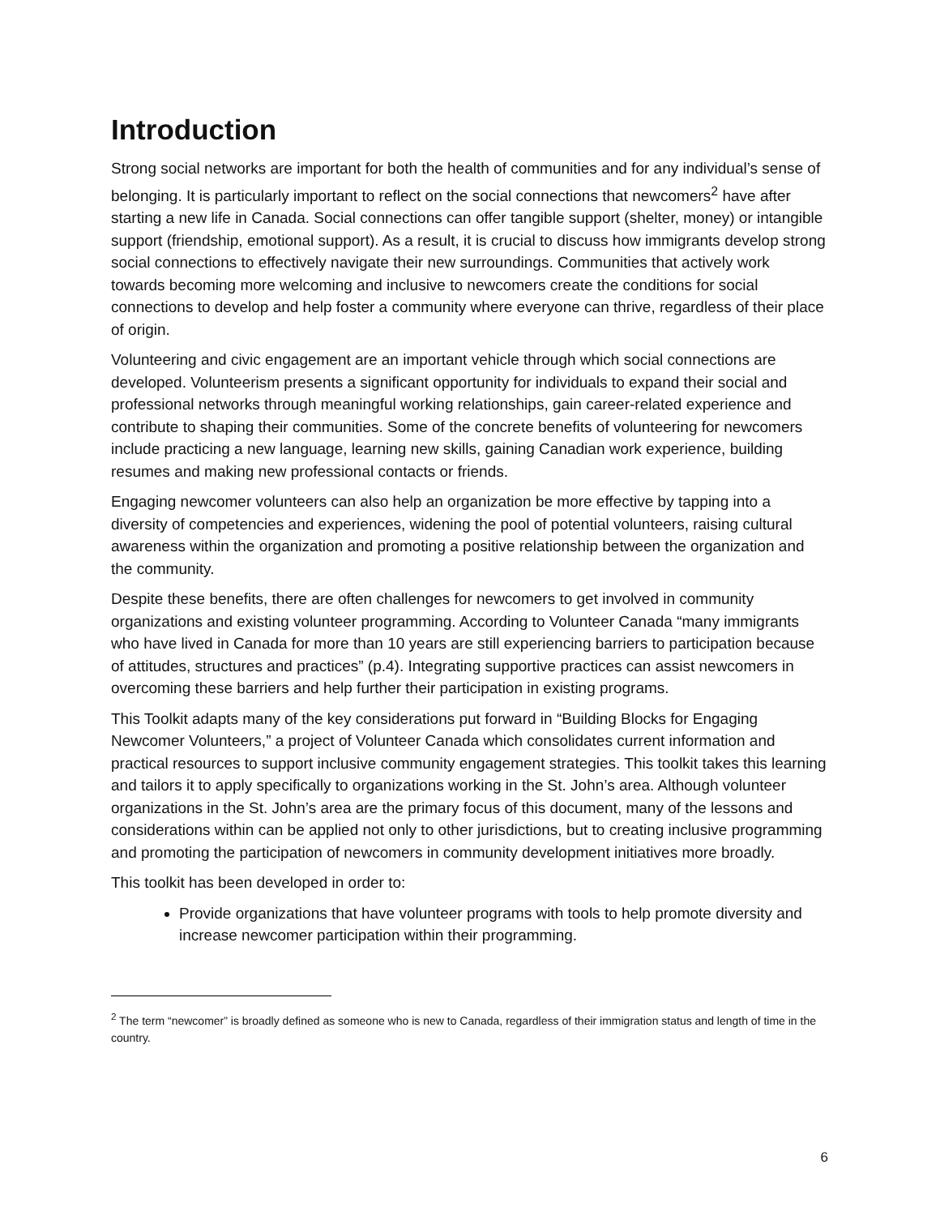Introduction
Strong social networks are important for both the health of communities and for any individual’s sense of belonging. It is particularly important to reflect on the social connections that newcomers<sup>2</sup> have after starting a new life in Canada. Social connections can offer tangible support (shelter, money) or intangible support (friendship, emotional support). As a result, it is crucial to discuss how immigrants develop strong social connections to effectively navigate their new surroundings. Communities that actively work towards becoming more welcoming and inclusive to newcomers create the conditions for social connections to develop and help foster a community where everyone can thrive, regardless of their place of origin.
Volunteering and civic engagement are an important vehicle through which social connections are developed. Volunteerism presents a significant opportunity for individuals to expand their social and professional networks through meaningful working relationships, gain career-related experience and contribute to shaping their communities. Some of the concrete benefits of volunteering for newcomers include practicing a new language, learning new skills, gaining Canadian work experience, building resumes and making new professional contacts or friends.
Engaging newcomer volunteers can also help an organization be more effective by tapping into a diversity of competencies and experiences, widening the pool of potential volunteers, raising cultural awareness within the organization and promoting a positive relationship between the organization and the community.
Despite these benefits, there are often challenges for newcomers to get involved in community organizations and existing volunteer programming. According to Volunteer Canada “many immigrants who have lived in Canada for more than 10 years are still experiencing barriers to participation because of attitudes, structures and practices” (p.4). Integrating supportive practices can assist newcomers in overcoming these barriers and help further their participation in existing programs.
This Toolkit adapts many of the key considerations put forward in “Building Blocks for Engaging Newcomer Volunteers,” a project of Volunteer Canada which consolidates current information and practical resources to support inclusive community engagement strategies. This toolkit takes this learning and tailors it to apply specifically to organizations working in the St. John’s area. Although volunteer organizations in the St. John’s area are the primary focus of this document, many of the lessons and considerations within can be applied not only to other jurisdictions, but to creating inclusive programming and promoting the participation of newcomers in community development initiatives more broadly.
This toolkit has been developed in order to:
Provide organizations that have volunteer programs with tools to help promote diversity and increase newcomer participation within their programming.
<sup>2</sup> The term “newcomer” is broadly defined as someone who is new to Canada, regardless of their immigration status and length of time in the country.
6